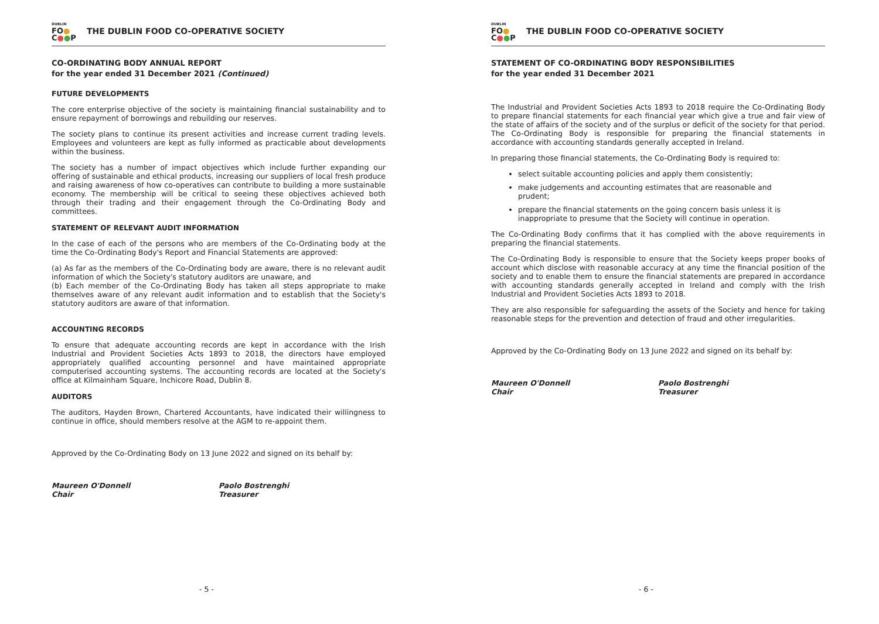DUBLIN
FO●
C●●P
THE DUBLIN FOOD CO-OPERATIVE SOCIETY
CO-ORDINATING BODY ANNUAL REPORT
for the year ended 31 December 2021 (Continued)
FUTURE DEVELOPMENTS
The core enterprise objective of the society is maintaining financial sustainability and to ensure repayment of borrowings and rebuilding our reserves.
The society plans to continue its present activities and increase current trading levels. Employees and volunteers are kept as fully informed as practicable about developments within the business.
The society has a number of impact objectives which include further expanding our offering of sustainable and ethical products, increasing our suppliers of local fresh produce and raising awareness of how co-operatives can contribute to building a more sustainable economy. The membership will be critical to seeing these objectives achieved both through their trading and their engagement through the Co-Ordinating Body and committees.
STATEMENT OF RELEVANT AUDIT INFORMATION
In the case of each of the persons who are members of the Co-Ordinating body at the time the Co-Ordinating Body's Report and Financial Statements are approved:
(a) As far as the members of the Co-Ordinating body are aware, there is no relevant audit information of which the Society's statutory auditors are unaware, and
(b) Each member of the Co-Ordinating Body has taken all steps appropriate to make themselves aware of any relevant audit information and to establish that the Society's statutory auditors are aware of that information.
ACCOUNTING RECORDS
To ensure that adequate accounting records are kept in accordance with the Irish Industrial and Provident Societies Acts 1893 to 2018, the directors have employed appropriately qualified accounting personnel and have maintained appropriate computerised accounting systems. The accounting records are located at the Society's office at Kilmainham Square, Inchicore Road, Dublin 8.
AUDITORS
The auditors, Hayden Brown, Chartered Accountants, have indicated their willingness to continue in office, should members resolve at the AGM to re-appoint them.
Approved by the Co-Ordinating Body on 13 June 2022 and signed on its behalf by:
Maureen O'Donnell
Chair
Paolo Bostrenghi
Treasurer
- 5 -
DUBLIN
FO●
C●●P
THE DUBLIN FOOD CO-OPERATIVE SOCIETY
STATEMENT OF CO-ORDINATING BODY RESPONSIBILITIES
for the year ended 31 December 2021
The Industrial and Provident Societies Acts 1893 to 2018 require the Co-Ordinating Body to prepare financial statements for each financial year which give a true and fair view of the state of affairs of the society and of the surplus or deficit of the society for that period. The Co-Ordinating Body is responsible for preparing the financial statements in accordance with accounting standards generally accepted in Ireland.
In preparing those financial statements, the Co-Ordinating Body is required to:
select suitable accounting policies and apply them consistently;
make judgements and accounting estimates that are reasonable and prudent;
prepare the financial statements on the going concern basis unless it is inappropriate to presume that the Society will continue in operation.
The Co-Ordinating Body confirms that it has complied with the above requirements in preparing the financial statements.
The Co-Ordinating Body is responsible to ensure that the Society keeps proper books of account which disclose with reasonable accuracy at any time the financial position of the society and to enable them to ensure the financial statements are prepared in accordance with accounting standards generally accepted in Ireland and comply with the Irish Industrial and Provident Societies Acts 1893 to 2018.
They are also responsible for safeguarding the assets of the Society and hence for taking reasonable steps for the prevention and detection of fraud and other irregularities.
Approved by the Co-Ordinating Body on 13 June 2022 and signed on its behalf by:
Maureen O'Donnell
Chair
Paolo Bostrenghi
Treasurer
- 6 -